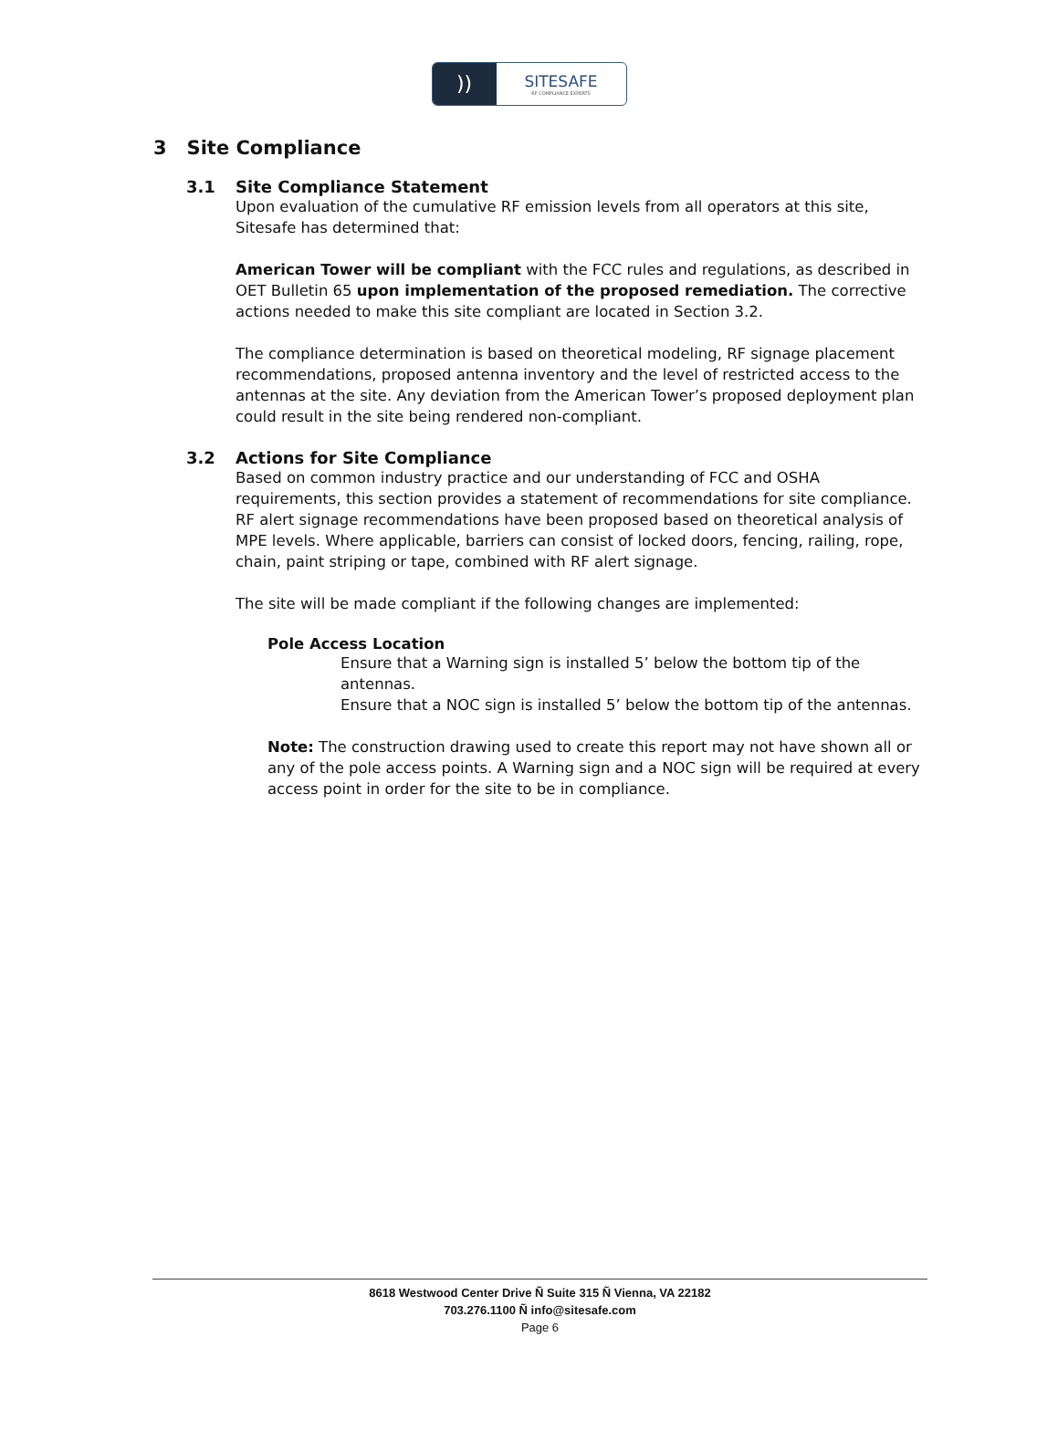))
SITESAFE
RF COMPLIANCE EXPERTS
3 Site Compliance
3.1 Site Compliance Statement
Upon evaluation of the cumulative RF emission levels from all operators at this site, Sitesafe has determined that:
American Tower will be compliant with the FCC rules and regulations, as described in OET Bulletin 65 upon implementation of the proposed remediation. The corrective actions needed to make this site compliant are located in Section 3.2.
The compliance determination is based on theoretical modeling, RF signage placement recommendations, proposed antenna inventory and the level of restricted access to the antennas at the site. Any deviation from the American Tower’s proposed deployment plan could result in the site being rendered non-compliant.
3.2 Actions for Site Compliance
Based on common industry practice and our understanding of FCC and OSHA requirements, this section provides a statement of recommendations for site compliance. RF alert signage recommendations have been proposed based on theoretical analysis of MPE levels. Where applicable, barriers can consist of locked doors, fencing, railing, rope, chain, paint striping or tape, combined with RF alert signage.
The site will be made compliant if the following changes are implemented:
Pole Access Location
Ensure that a Warning sign is installed 5’ below the bottom tip of the antennas.
Ensure that a NOC sign is installed 5’ below the bottom tip of the antennas.
Note: The construction drawing used to create this report may not have shown all or any of the pole access points. A Warning sign and a NOC sign will be required at every access point in order for the site to be in compliance.
8618 Westwood Center Drive Ñ Suite 315 Ñ Vienna, VA 22182
703.276.1100 Ñ info@sitesafe.com
Page 6